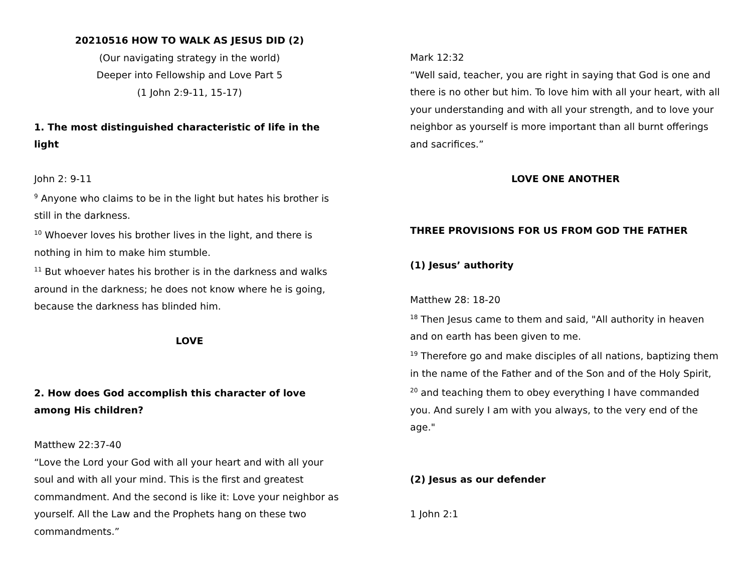20210516 HOW TO WALK AS JESUS DID (2)
(Our navigating strategy in the world)
Deeper into Fellowship and Love Part 5
(1 John 2:9-11, 15-17)
1. The most distinguished characteristic of life in the light
John 2: 9-11
<sup>9</sup> Anyone who claims to be in the light but hates his brother is still in the darkness.
<sup>10</sup> Whoever loves his brother lives in the light, and there is nothing in him to make him stumble.
<sup>11</sup> But whoever hates his brother is in the darkness and walks around in the darkness; he does not know where he is going, because the darkness has blinded him.
LOVE
2. How does God accomplish this character of love among His children?
Matthew 22:37-40
“Love the Lord your God with all your heart and with all your soul and with all your mind. This is the first and greatest commandment. And the second is like it: Love your neighbor as yourself. All the Law and the Prophets hang on these two commandments.”
Mark 12:32
“Well said, teacher, you are right in saying that God is one and there is no other but him. To love him with all your heart, with all your understanding and with all your strength, and to love your neighbor as yourself is more important than all burnt offerings and sacrifices.”
LOVE ONE ANOTHER
THREE PROVISIONS FOR US FROM GOD THE FATHER
(1) Jesus’ authority
Matthew 28: 18-20
<sup>18</sup> Then Jesus came to them and said, "All authority in heaven and on earth has been given to me.
<sup>19</sup> Therefore go and make disciples of all nations, baptizing them in the name of the Father and of the Son and of the Holy Spirit,
<sup>20</sup> and teaching them to obey everything I have commanded you. And surely I am with you always, to the very end of the age."
(2) Jesus as our defender
1 John 2:1